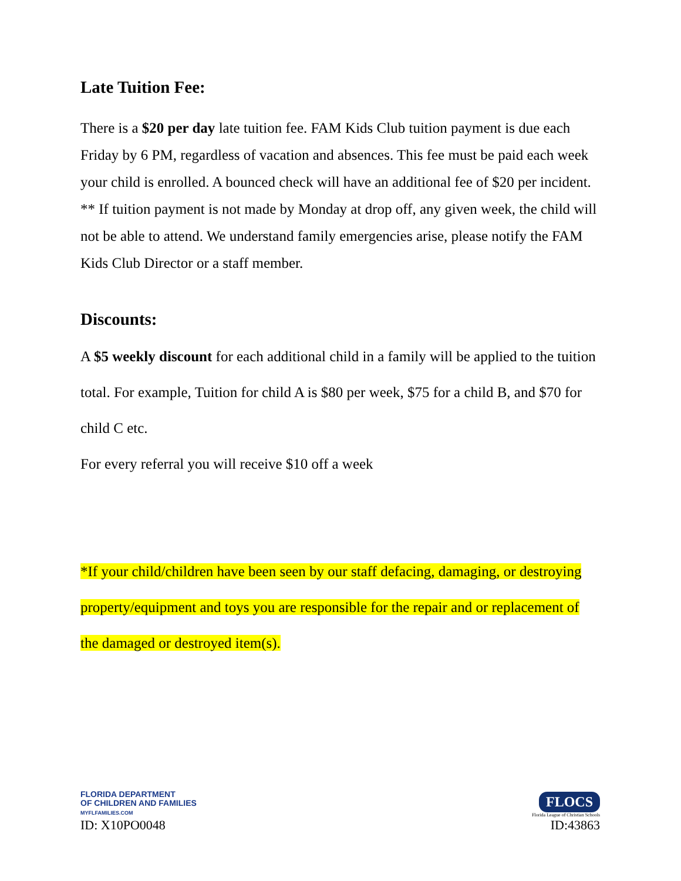Late Tuition Fee:
There is a $20 per day late tuition fee. FAM Kids Club tuition payment is due each Friday by 6 PM, regardless of vacation and absences. This fee must be paid each week your child is enrolled. A bounced check will have an additional fee of $20 per incident.
** If tuition payment is not made by Monday at drop off, any given week, the child will not be able to attend. We understand family emergencies arise, please notify the FAM Kids Club Director or a staff member.
Discounts:
A $5 weekly discount for each additional child in a family will be applied to the tuition total. For example, Tuition for child A is $80 per week, $75 for a child B, and $70 for child C etc.
For every referral you will receive $10 off a week
*If your child/children have been seen by our staff defacing, damaging, or destroying property/equipment and toys you are responsible for the repair and or replacement of the damaged or destroyed item(s).
FLORIDA DEPARTMENT
OF CHILDREN AND FAMILIES
MYFLFAMILIES.COM
ID: X10PO0048
FLOCS
Florida League of Christian Schools
ID:43863